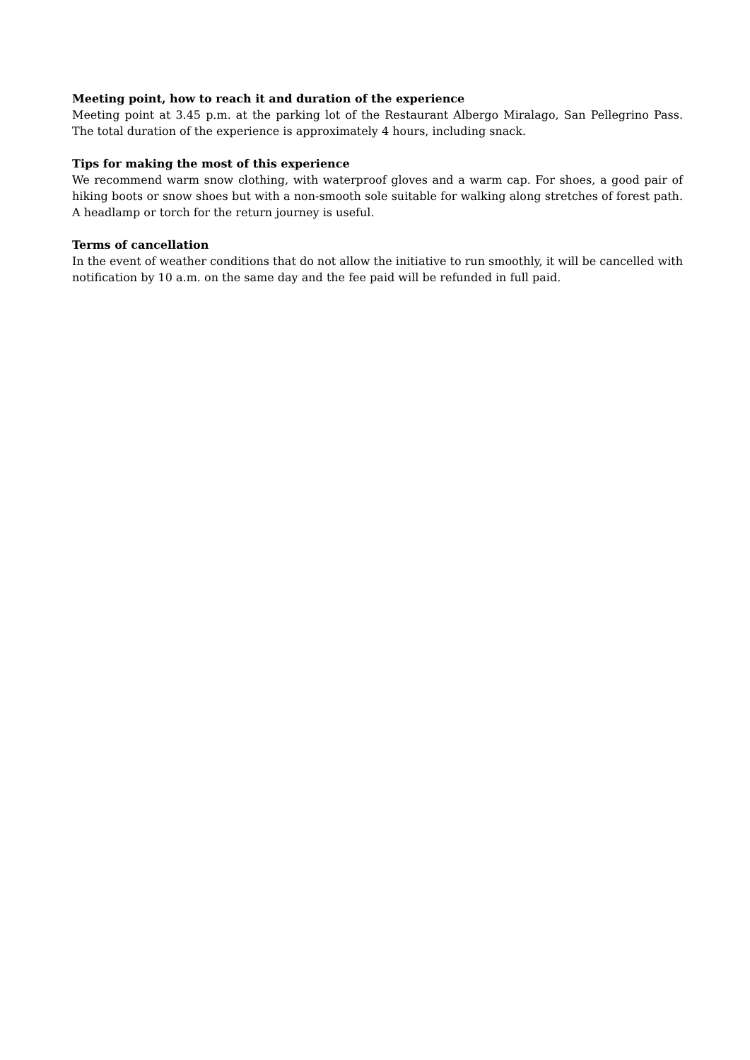Meeting point, how to reach it and duration of the experience
Meeting point at 3.45 p.m. at the parking lot of the Restaurant Albergo Miralago, San Pellegrino Pass. The total duration of the experience is approximately 4 hours, including snack.
Tips for making the most of this experience
We recommend warm snow clothing, with waterproof gloves and a warm cap. For shoes, a good pair of hiking boots or snow shoes but with a non-smooth sole suitable for walking along stretches of forest path. A headlamp or torch for the return journey is useful.
Terms of cancellation
In the event of weather conditions that do not allow the initiative to run smoothly, it will be cancelled with notification by 10 a.m. on the same day and the fee paid will be refunded in full paid.